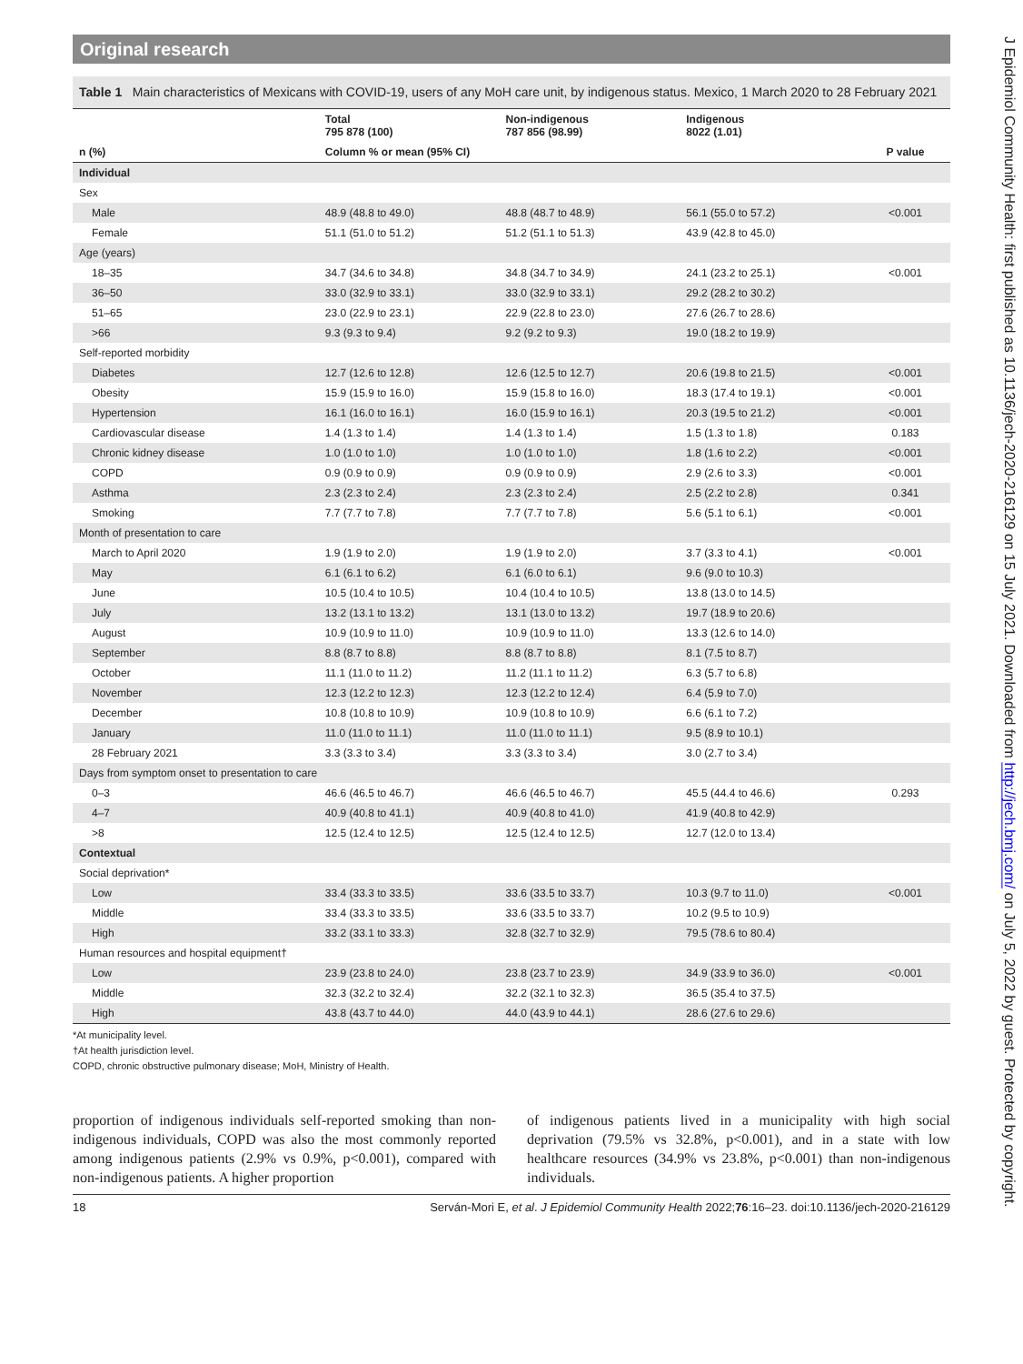Original research
Table 1 Main characteristics of Mexicans with COVID-19, users of any MoH care unit, by indigenous status. Mexico, 1 March 2020 to 28 February 2021
| | Total 795 878 (100) | Non-indigenous 787 856 (98.99) | Indigenous 8022 (1.01) | |
| --- | --- | --- | --- | --- |
| n (%) | Column % or mean (95% CI) | | | P value |
| Individual | | | | |
| Sex | | | | |
| Male | 48.9 (48.8 to 49.0) | 48.8 (48.7 to 48.9) | 56.1 (55.0 to 57.2) | <0.001 |
| Female | 51.1 (51.0 to 51.2) | 51.2 (51.1 to 51.3) | 43.9 (42.8 to 45.0) | |
| Age (years) | | | | |
| 18–35 | 34.7 (34.6 to 34.8) | 34.8 (34.7 to 34.9) | 24.1 (23.2 to 25.1) | <0.001 |
| 36–50 | 33.0 (32.9 to 33.1) | 33.0 (32.9 to 33.1) | 29.2 (28.2 to 30.2) | |
| 51–65 | 23.0 (22.9 to 23.1) | 22.9 (22.8 to 23.0) | 27.6 (26.7 to 28.6) | |
| >66 | 9.3 (9.3 to 9.4) | 9.2 (9.2 to 9.3) | 19.0 (18.2 to 19.9) | |
| Self-reported morbidity | | | | |
| Diabetes | 12.7 (12.6 to 12.8) | 12.6 (12.5 to 12.7) | 20.6 (19.8 to 21.5) | <0.001 |
| Obesity | 15.9 (15.9 to 16.0) | 15.9 (15.8 to 16.0) | 18.3 (17.4 to 19.1) | <0.001 |
| Hypertension | 16.1 (16.0 to 16.1) | 16.0 (15.9 to 16.1) | 20.3 (19.5 to 21.2) | <0.001 |
| Cardiovascular disease | 1.4 (1.3 to 1.4) | 1.4 (1.3 to 1.4) | 1.5 (1.3 to 1.8) | 0.183 |
| Chronic kidney disease | 1.0 (1.0 to 1.0) | 1.0 (1.0 to 1.0) | 1.8 (1.6 to 2.2) | <0.001 |
| COPD | 0.9 (0.9 to 0.9) | 0.9 (0.9 to 0.9) | 2.9 (2.6 to 3.3) | <0.001 |
| Asthma | 2.3 (2.3 to 2.4) | 2.3 (2.3 to 2.4) | 2.5 (2.2 to 2.8) | 0.341 |
| Smoking | 7.7 (7.7 to 7.8) | 7.7 (7.7 to 7.8) | 5.6 (5.1 to 6.1) | <0.001 |
| Month of presentation to care | | | | |
| March to April 2020 | 1.9 (1.9 to 2.0) | 1.9 (1.9 to 2.0) | 3.7 (3.3 to 4.1) | <0.001 |
| May | 6.1 (6.1 to 6.2) | 6.1 (6.0 to 6.1) | 9.6 (9.0 to 10.3) | |
| June | 10.5 (10.4 to 10.5) | 10.4 (10.4 to 10.5) | 13.8 (13.0 to 14.5) | |
| July | 13.2 (13.1 to 13.2) | 13.1 (13.0 to 13.2) | 19.7 (18.9 to 20.6) | |
| August | 10.9 (10.9 to 11.0) | 10.9 (10.9 to 11.0) | 13.3 (12.6 to 14.0) | |
| September | 8.8 (8.7 to 8.8) | 8.8 (8.7 to 8.8) | 8.1 (7.5 to 8.7) | |
| October | 11.1 (11.0 to 11.2) | 11.2 (11.1 to 11.2) | 6.3 (5.7 to 6.8) | |
| November | 12.3 (12.2 to 12.3) | 12.3 (12.2 to 12.4) | 6.4 (5.9 to 7.0) | |
| December | 10.8 (10.8 to 10.9) | 10.9 (10.8 to 10.9) | 6.6 (6.1 to 7.2) | |
| January | 11.0 (11.0 to 11.1) | 11.0 (11.0 to 11.1) | 9.5 (8.9 to 10.1) | |
| 28 February 2021 | 3.3 (3.3 to 3.4) | 3.3 (3.3 to 3.4) | 3.0 (2.7 to 3.4) | |
| Days from symptom onset to presentation to care | | | | |
| 0–3 | 46.6 (46.5 to 46.7) | 46.6 (46.5 to 46.7) | 45.5 (44.4 to 46.6) | 0.293 |
| 4–7 | 40.9 (40.8 to 41.1) | 40.9 (40.8 to 41.0) | 41.9 (40.8 to 42.9) | |
| >8 | 12.5 (12.4 to 12.5) | 12.5 (12.4 to 12.5) | 12.7 (12.0 to 13.4) | |
| Contextual | | | | |
| Social deprivation* | | | | |
| Low | 33.4 (33.3 to 33.5) | 33.6 (33.5 to 33.7) | 10.3 (9.7 to 11.0) | <0.001 |
| Middle | 33.4 (33.3 to 33.5) | 33.6 (33.5 to 33.7) | 10.2 (9.5 to 10.9) | |
| High | 33.2 (33.1 to 33.3) | 32.8 (32.7 to 32.9) | 79.5 (78.6 to 80.4) | |
| Human resources and hospital equipment† | | | | |
| Low | 23.9 (23.8 to 24.0) | 23.8 (23.7 to 23.9) | 34.9 (33.9 to 36.0) | <0.001 |
| Middle | 32.3 (32.2 to 32.4) | 32.2 (32.1 to 32.3) | 36.5 (35.4 to 37.5) | |
| High | 43.8 (43.7 to 44.0) | 44.0 (43.9 to 44.1) | 28.6 (27.6 to 29.6) | |
*At municipality level.
†At health jurisdiction level.
COPD, chronic obstructive pulmonary disease; MoH, Ministry of Health.
proportion of indigenous individuals self-reported smoking than non-indigenous individuals, COPD was also the most commonly reported among indigenous patients (2.9% vs 0.9%, p<0.001), compared with non-indigenous patients. A higher proportion
of indigenous patients lived in a municipality with high social deprivation (79.5% vs 32.8%, p<0.001), and in a state with low healthcare resources (34.9% vs 23.8%, p<0.001) than non-indigenous individuals.
18 Serván-Mori E, et al. J Epidemiol Community Health 2022;76:16–23. doi:10.1136/jech-2020-216129
J Epidemiol Community Health: first published as 10.1136/jech-2020-216129 on 15 July 2021. Downloaded from http://jech.bmj.com/ on July 5, 2022 by guest. Protected by copyright.